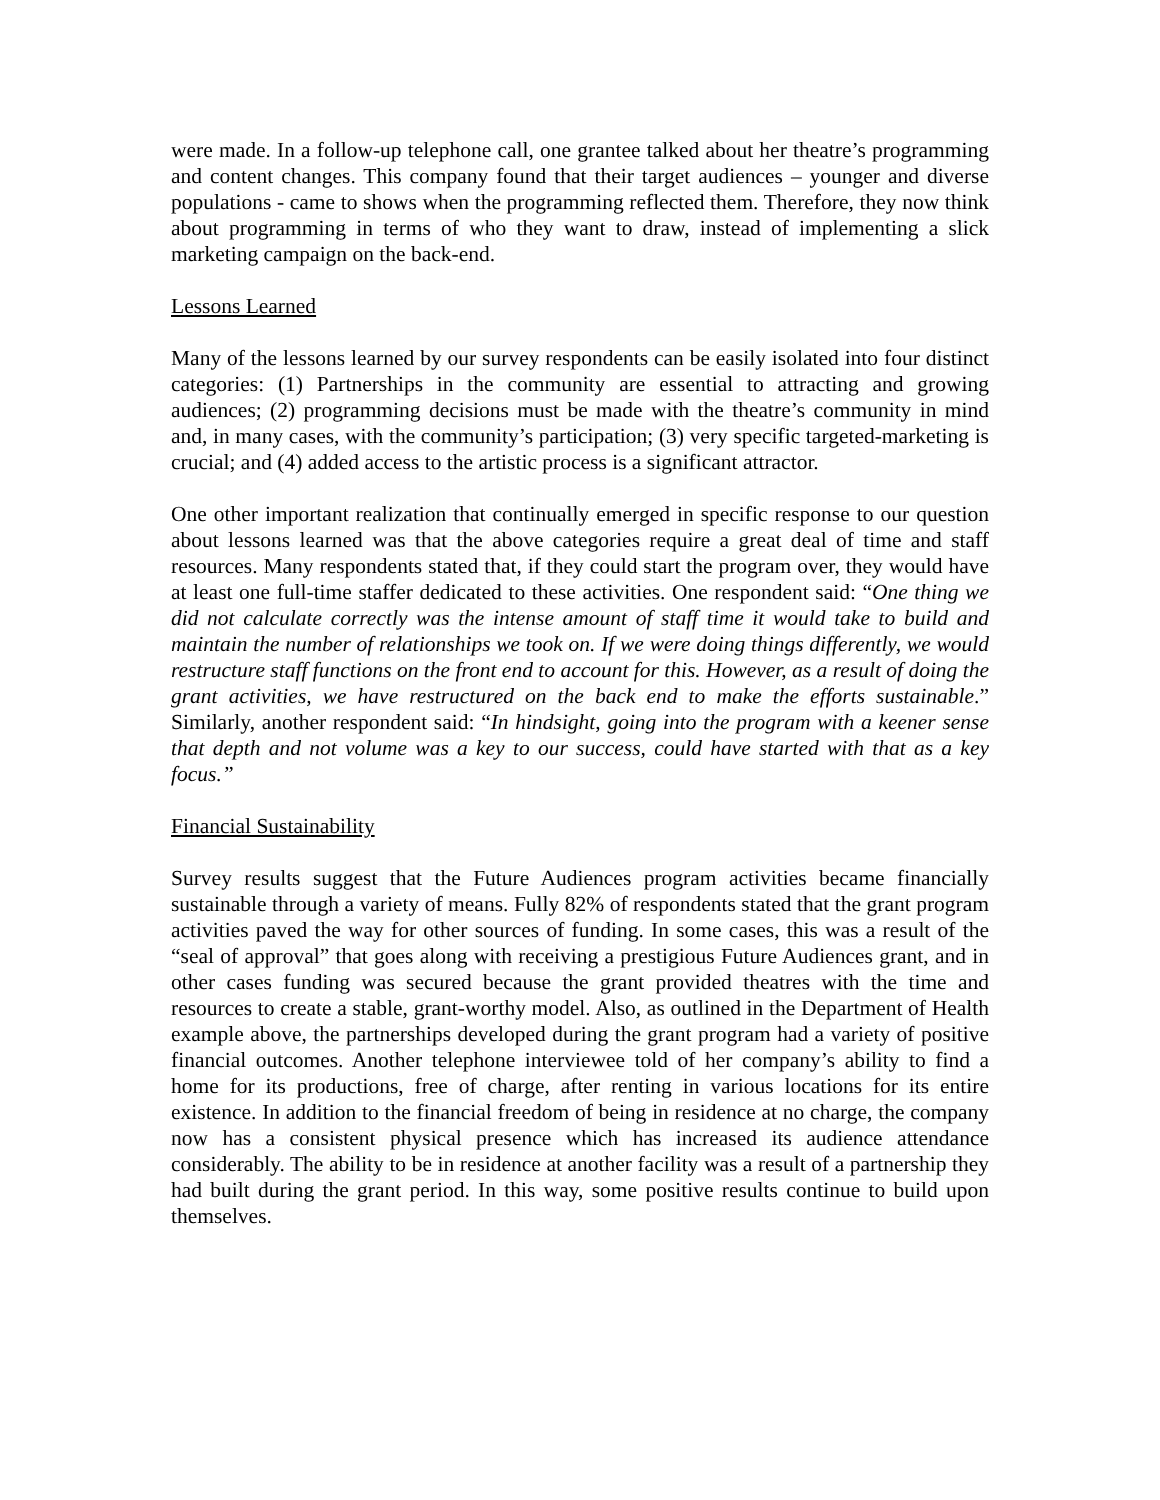were made. In a follow-up telephone call, one grantee talked about her theatre’s programming and content changes. This company found that their target audiences – younger and diverse populations - came to shows when the programming reflected them. Therefore, they now think about programming in terms of who they want to draw, instead of implementing a slick marketing campaign on the back-end.
Lessons Learned
Many of the lessons learned by our survey respondents can be easily isolated into four distinct categories: (1) Partnerships in the community are essential to attracting and growing audiences; (2) programming decisions must be made with the theatre’s community in mind and, in many cases, with the community’s participation; (3) very specific targeted-marketing is crucial; and (4) added access to the artistic process is a significant attractor.
One other important realization that continually emerged in specific response to our question about lessons learned was that the above categories require a great deal of time and staff resources. Many respondents stated that, if they could start the program over, they would have at least one full-time staffer dedicated to these activities. One respondent said: “One thing we did not calculate correctly was the intense amount of staff time it would take to build and maintain the number of relationships we took on. If we were doing things differently, we would restructure staff functions on the front end to account for this. However, as a result of doing the grant activities, we have restructured on the back end to make the efforts sustainable.” Similarly, another respondent said: “In hindsight, going into the program with a keener sense that depth and not volume was a key to our success, could have started with that as a key focus.”
Financial Sustainability
Survey results suggest that the Future Audiences program activities became financially sustainable through a variety of means. Fully 82% of respondents stated that the grant program activities paved the way for other sources of funding. In some cases, this was a result of the “seal of approval” that goes along with receiving a prestigious Future Audiences grant, and in other cases funding was secured because the grant provided theatres with the time and resources to create a stable, grant-worthy model. Also, as outlined in the Department of Health example above, the partnerships developed during the grant program had a variety of positive financial outcomes. Another telephone interviewee told of her company’s ability to find a home for its productions, free of charge, after renting in various locations for its entire existence. In addition to the financial freedom of being in residence at no charge, the company now has a consistent physical presence which has increased its audience attendance considerably. The ability to be in residence at another facility was a result of a partnership they had built during the grant period. In this way, some positive results continue to build upon themselves.